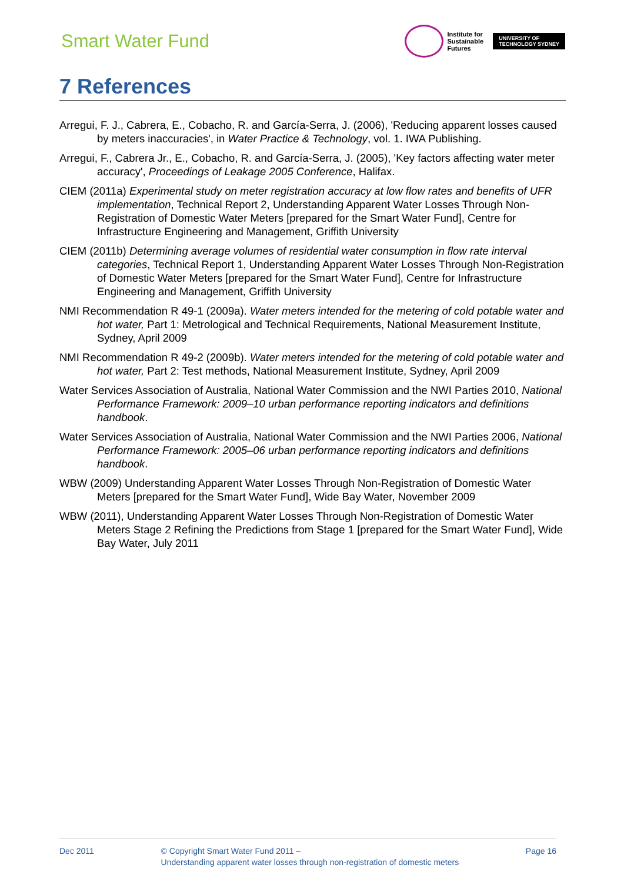Smart Water Fund
Institute for
Sustainable
Futures
UNIVERSITY OF
TECHNOLOGY SYDNEY
7 References
Arregui, F. J., Cabrera, E., Cobacho, R. and García-Serra, J. (2006), 'Reducing apparent losses caused by meters inaccuracies', in Water Practice & Technology, vol. 1. IWA Publishing.
Arregui, F., Cabrera Jr., E., Cobacho, R. and García-Serra, J. (2005), 'Key factors affecting water meter accuracy', Proceedings of Leakage 2005 Conference, Halifax.
CIEM (2011a) Experimental study on meter registration accuracy at low flow rates and benefits of UFR implementation, Technical Report 2, Understanding Apparent Water Losses Through Non-Registration of Domestic Water Meters [prepared for the Smart Water Fund], Centre for Infrastructure Engineering and Management, Griffith University
CIEM (2011b) Determining average volumes of residential water consumption in flow rate interval categories, Technical Report 1, Understanding Apparent Water Losses Through Non-Registration of Domestic Water Meters [prepared for the Smart Water Fund], Centre for Infrastructure Engineering and Management, Griffith University
NMI Recommendation R 49-1 (2009a). Water meters intended for the metering of cold potable water and hot water, Part 1: Metrological and Technical Requirements, National Measurement Institute, Sydney, April 2009
NMI Recommendation R 49-2 (2009b). Water meters intended for the metering of cold potable water and hot water, Part 2: Test methods, National Measurement Institute, Sydney, April 2009
Water Services Association of Australia, National Water Commission and the NWI Parties 2010, National Performance Framework: 2009–10 urban performance reporting indicators and definitions handbook.
Water Services Association of Australia, National Water Commission and the NWI Parties 2006, National Performance Framework: 2005–06 urban performance reporting indicators and definitions handbook.
WBW (2009) Understanding Apparent Water Losses Through Non-Registration of Domestic Water Meters [prepared for the Smart Water Fund], Wide Bay Water, November 2009
WBW (2011), Understanding Apparent Water Losses Through Non-Registration of Domestic Water Meters Stage 2 Refining the Predictions from Stage 1 [prepared for the Smart Water Fund], Wide Bay Water, July 2011
Dec 2011 © Copyright Smart Water Fund 2011 –
Understanding apparent water losses through non-registration of domestic meters
Page 16